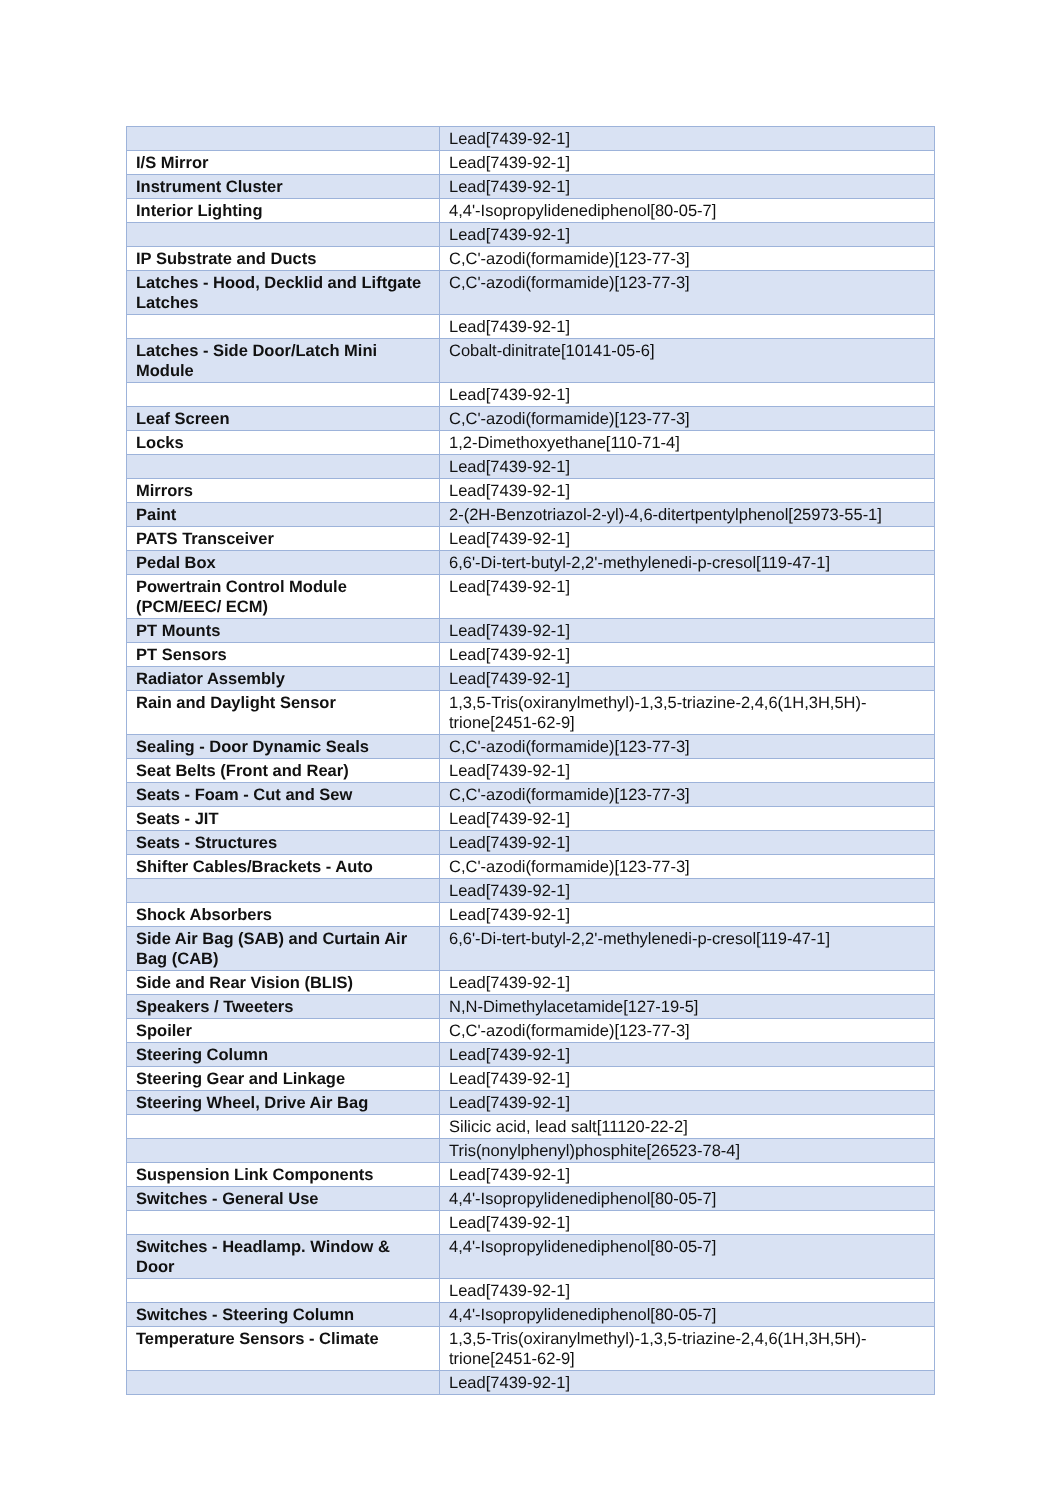| | Lead[7439-92-1] |
| I/S Mirror | Lead[7439-92-1] |
| Instrument Cluster | Lead[7439-92-1] |
| Interior Lighting | 4,4'-Isopropylidenediphenol[80-05-7] |
| | Lead[7439-92-1] |
| IP Substrate and Ducts | C,C'-azodi(formamide)[123-77-3] |
| Latches - Hood, Decklid and Liftgate Latches | C,C'-azodi(formamide)[123-77-3] |
| | Lead[7439-92-1] |
| Latches - Side Door/Latch Mini Module | Cobalt-dinitrate[10141-05-6] |
| | Lead[7439-92-1] |
| Leaf Screen | C,C'-azodi(formamide)[123-77-3] |
| Locks | 1,2-Dimethoxyethane[110-71-4] |
| | Lead[7439-92-1] |
| Mirrors | Lead[7439-92-1] |
| Paint | 2-(2H-Benzotriazol-2-yl)-4,6-ditertpentylphenol[25973-55-1] |
| PATS Transceiver | Lead[7439-92-1] |
| Pedal Box | 6,6'-Di-tert-butyl-2,2'-methylenedi-p-cresol[119-47-1] |
| Powertrain Control Module (PCM/EEC/ ECM) | Lead[7439-92-1] |
| PT Mounts | Lead[7439-92-1] |
| PT Sensors | Lead[7439-92-1] |
| Radiator Assembly | Lead[7439-92-1] |
| Rain and Daylight Sensor | 1,3,5-Tris(oxiranylmethyl)-1,3,5-triazine-2,4,6(1H,3H,5H)-trione[2451-62-9] |
| Sealing - Door Dynamic Seals | C,C'-azodi(formamide)[123-77-3] |
| Seat Belts (Front and Rear) | Lead[7439-92-1] |
| Seats - Foam - Cut and Sew | C,C'-azodi(formamide)[123-77-3] |
| Seats - JIT | Lead[7439-92-1] |
| Seats - Structures | Lead[7439-92-1] |
| Shifter Cables/Brackets - Auto | C,C'-azodi(formamide)[123-77-3] |
| | Lead[7439-92-1] |
| Shock Absorbers | Lead[7439-92-1] |
| Side Air Bag (SAB) and Curtain Air Bag (CAB) | 6,6'-Di-tert-butyl-2,2'-methylenedi-p-cresol[119-47-1] |
| Side and Rear Vision (BLIS) | Lead[7439-92-1] |
| Speakers / Tweeters | N,N-Dimethylacetamide[127-19-5] |
| Spoiler | C,C'-azodi(formamide)[123-77-3] |
| Steering Column | Lead[7439-92-1] |
| Steering Gear and Linkage | Lead[7439-92-1] |
| Steering Wheel, Drive Air Bag | Lead[7439-92-1] |
| | Silicic acid, lead salt[11120-22-2] |
| | Tris(nonylphenyl)phosphite[26523-78-4] |
| Suspension Link Components | Lead[7439-92-1] |
| Switches - General Use | 4,4'-Isopropylidenediphenol[80-05-7] |
| | Lead[7439-92-1] |
| Switches - Headlamp. Window & Door | 4,4'-Isopropylidenediphenol[80-05-7] |
| | Lead[7439-92-1] |
| Switches - Steering Column | 4,4'-Isopropylidenediphenol[80-05-7] |
| Temperature Sensors - Climate | 1,3,5-Tris(oxiranylmethyl)-1,3,5-triazine-2,4,6(1H,3H,5H)-trione[2451-62-9] |
| | Lead[7439-92-1] |